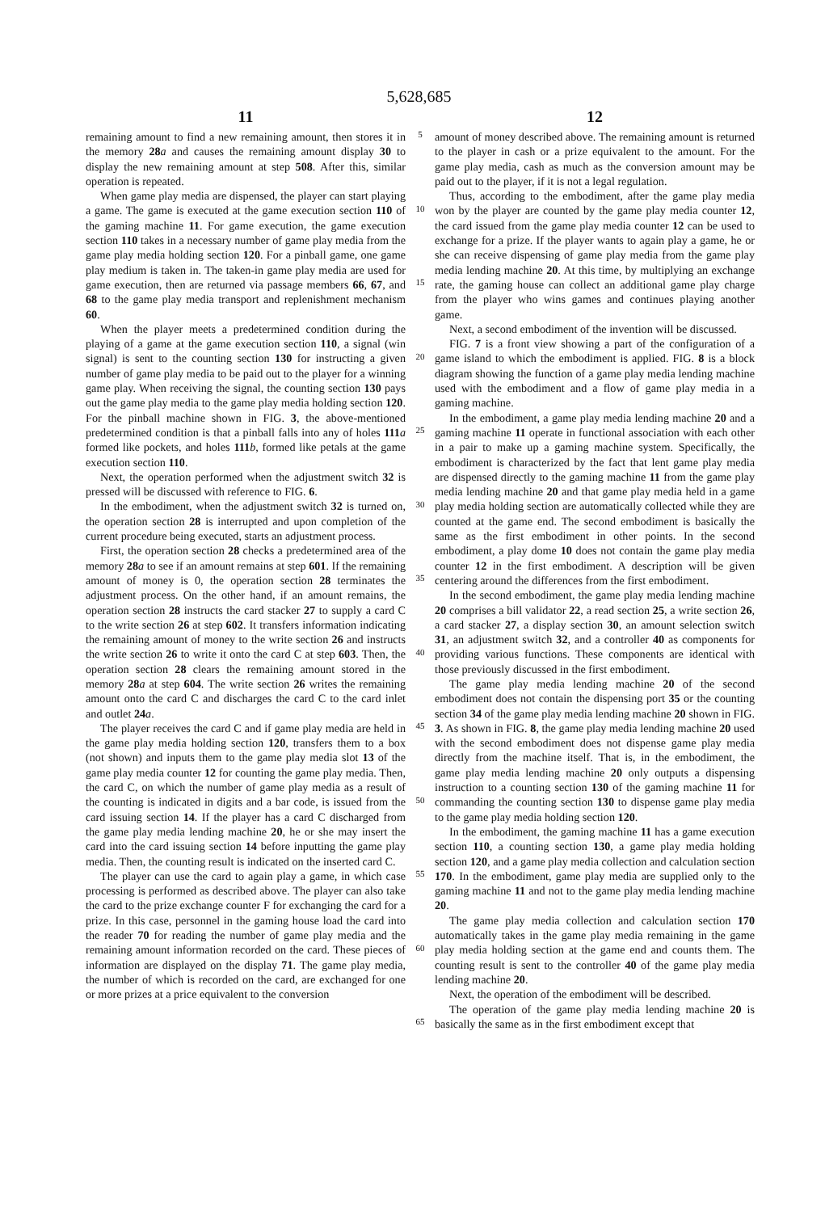5,628,685
11
remaining amount to find a new remaining amount, then stores it in the memory 28 a and causes the remaining amount display 30 to display the new remaining amount at step 508. After this, similar operation is repeated.
When game play media are dispensed, the player can start playing a game. The game is executed at the game execution section 110 of the gaming machine 11. For game execution, the game execution section 110 takes in a necessary number of game play media from the game play media holding section 120. For a pinball game, one game play medium is taken in. The taken-in game play media are used for game execution, then are returned via passage members 66, 67, and 68 to the game play media transport and replenishment mechanism 60.
When the player meets a predetermined condition during the playing of a game at the game execution section 110, a signal (win signal) is sent to the counting section 130 for instructing a given number of game play media to be paid out to the player for a winning game play. When receiving the signal, the counting section 130 pays out the game play media to the game play media holding section 120. For the pinball machine shown in FIG. 3, the above-mentioned predetermined condition is that a pinball falls into any of holes 111 a formed like pockets, and holes 111 b, formed like petals at the game execution section 110.
Next, the operation performed when the adjustment switch 32 is pressed will be discussed with reference to FIG. 6.
In the embodiment, when the adjustment switch 32 is turned on, the operation section 28 is interrupted and upon completion of the current procedure being executed, starts an adjustment process.
First, the operation section 28 checks a predetermined area of the memory 28 a to see if an amount remains at step 601. If the remaining amount of money is 0, the operation section 28 terminates the adjustment process. On the other hand, if an amount remains, the operation section 28 instructs the card stacker 27 to supply a card C to the write section 26 at step 602. It transfers information indicating the remaining amount of money to the write section 26 and instructs the write section 26 to write it onto the card C at step 603. Then, the operation section 28 clears the remaining amount stored in the memory 28 a at step 604. The write section 26 writes the remaining amount onto the card C and discharges the card C to the card inlet and outlet 24 a.
The player receives the card C and if game play media are held in the game play media holding section 120, transfers them to a box (not shown) and inputs them to the game play media slot 13 of the game play media counter 12 for counting the game play media. Then, the card C, on which the number of game play media as a result of the counting is indicated in digits and a bar code, is issued from the card issuing section 14. If the player has a card C discharged from the game play media lending machine 20, he or she may insert the card into the card issuing section 14 before inputting the game play media. Then, the counting result is indicated on the inserted card C.
The player can use the card to again play a game, in which case processing is performed as described above. The player can also take the card to the prize exchange counter F for exchanging the card for a prize. In this case, personnel in the gaming house load the card into the reader 70 for reading the number of game play media and the remaining amount information recorded on the card. These pieces of information are displayed on the display 71. The game play media, the number of which is recorded on the card, are exchanged for one or more prizes at a price equivalent to the conversion
5
10
15
20
25
30
35
40
45
50
55
60
65
12
amount of money described above. The remaining amount is returned to the player in cash or a prize equivalent to the amount. For the game play media, cash as much as the conversion amount may be paid out to the player, if it is not a legal regulation.
Thus, according to the embodiment, after the game play media won by the player are counted by the game play media counter 12, the card issued from the game play media counter 12 can be used to exchange for a prize. If the player wants to again play a game, he or she can receive dispensing of game play media from the game play media lending machine 20. At this time, by multiplying an exchange rate, the gaming house can collect an additional game play charge from the player who wins games and continues playing another game.
Next, a second embodiment of the invention will be discussed.
FIG. 7 is a front view showing a part of the configuration of a game island to which the embodiment is applied. FIG. 8 is a block diagram showing the function of a game play media lending machine used with the embodiment and a flow of game play media in a gaming machine.
In the embodiment, a game play media lending machine 20 and a gaming machine 11 operate in functional association with each other in a pair to make up a gaming machine system. Specifically, the embodiment is characterized by the fact that lent game play media are dispensed directly to the gaming machine 11 from the game play media lending machine 20 and that game play media held in a game play media holding section are automatically collected while they are counted at the game end. The second embodiment is basically the same as the first embodiment in other points. In the second embodiment, a play dome 10 does not contain the game play media counter 12 in the first embodiment. A description will be given centering around the differences from the first embodiment.
In the second embodiment, the game play media lending machine 20 comprises a bill validator 22, a read section 25, a write section 26, a card stacker 27, a display section 30, an amount selection switch 31, an adjustment switch 32, and a controller 40 as components for providing various functions. These components are identical with those previously discussed in the first embodiment.
The game play media lending machine 20 of the second embodiment does not contain the dispensing port 35 or the counting section 34 of the game play media lending machine 20 shown in FIG. 3. As shown in FIG. 8, the game play media lending machine 20 used with the second embodiment does not dispense game play media directly from the machine itself. That is, in the embodiment, the game play media lending machine 20 only outputs a dispensing instruction to a counting section 130 of the gaming machine 11 for commanding the counting section 130 to dispense game play media to the game play media holding section 120.
In the embodiment, the gaming machine 11 has a game execution section 110, a counting section 130, a game play media holding section 120, and a game play media collection and calculation section 170. In the embodiment, game play media are supplied only to the gaming machine 11 and not to the game play media lending machine 20.
The game play media collection and calculation section 170 automatically takes in the game play media remaining in the game play media holding section at the game end and counts them. The counting result is sent to the controller 40 of the game play media lending machine 20.
Next, the operation of the embodiment will be described.
The operation of the game play media lending machine 20 is basically the same as in the first embodiment except that